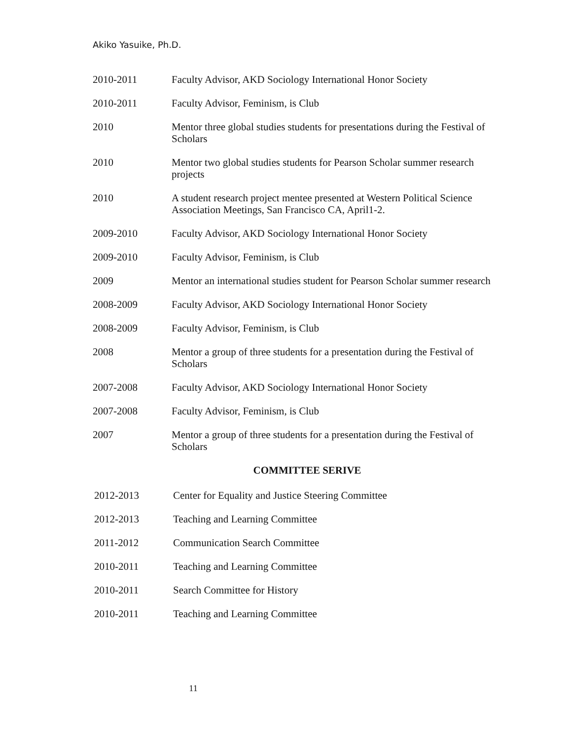Akiko Yasuike, Ph.D.
2010-2011 Faculty Advisor, AKD Sociology International Honor Society
2010-2011 Faculty Advisor, Feminism, is Club
2010 Mentor three global studies students for presentations during the Festival of Scholars
2010 Mentor two global studies students for Pearson Scholar summer research projects
2010 A student research project mentee presented at Western Political Science Association Meetings, San Francisco CA, April1-2.
2009-2010 Faculty Advisor, AKD Sociology International Honor Society
2009-2010 Faculty Advisor, Feminism, is Club
2009 Mentor an international studies student for Pearson Scholar summer research
2008-2009 Faculty Advisor, AKD Sociology International Honor Society
2008-2009 Faculty Advisor, Feminism, is Club
2008 Mentor a group of three students for a presentation during the Festival of Scholars
2007-2008 Faculty Advisor, AKD Sociology International Honor Society
2007-2008 Faculty Advisor, Feminism, is Club
2007 Mentor a group of three students for a presentation during the Festival of Scholars
COMMITTEE SERIVE
2012-2013 Center for Equality and Justice Steering Committee
2012-2013 Teaching and Learning Committee
2011-2012 Communication Search Committee
2010-2011 Teaching and Learning Committee
2010-2011 Search Committee for History
2010-2011 Teaching and Learning Committee
11